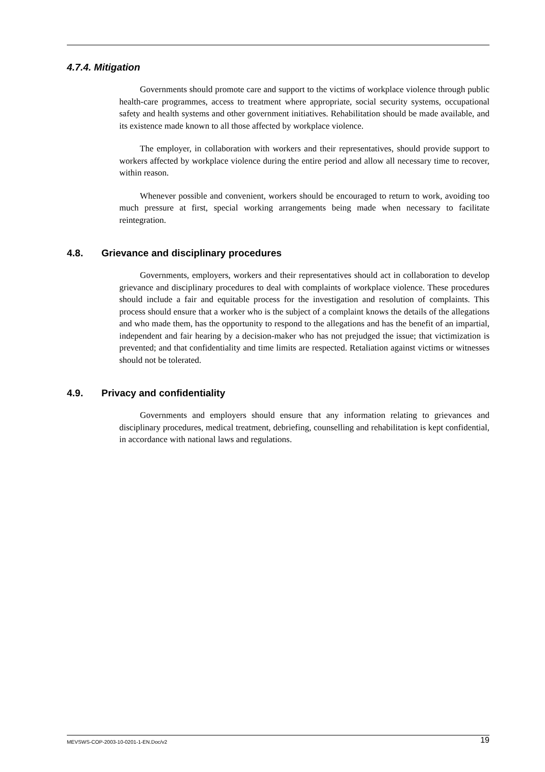4.7.4. Mitigation
Governments should promote care and support to the victims of workplace violence through public health-care programmes, access to treatment where appropriate, social security systems, occupational safety and health systems and other government initiatives. Rehabilitation should be made available, and its existence made known to all those affected by workplace violence.
The employer, in collaboration with workers and their representatives, should provide support to workers affected by workplace violence during the entire period and allow all necessary time to recover, within reason.
Whenever possible and convenient, workers should be encouraged to return to work, avoiding too much pressure at first, special working arrangements being made when necessary to facilitate reintegration.
4.8. Grievance and disciplinary procedures
Governments, employers, workers and their representatives should act in collaboration to develop grievance and disciplinary procedures to deal with complaints of workplace violence. These procedures should include a fair and equitable process for the investigation and resolution of complaints. This process should ensure that a worker who is the subject of a complaint knows the details of the allegations and who made them, has the opportunity to respond to the allegations and has the benefit of an impartial, independent and fair hearing by a decision-maker who has not prejudged the issue; that victimization is prevented; and that confidentiality and time limits are respected. Retaliation against victims or witnesses should not be tolerated.
4.9. Privacy and confidentiality
Governments and employers should ensure that any information relating to grievances and disciplinary procedures, medical treatment, debriefing, counselling and rehabilitation is kept confidential, in accordance with national laws and regulations.
MEVSWS-COP-2003-10-0201-1-EN.Doc/v2 19